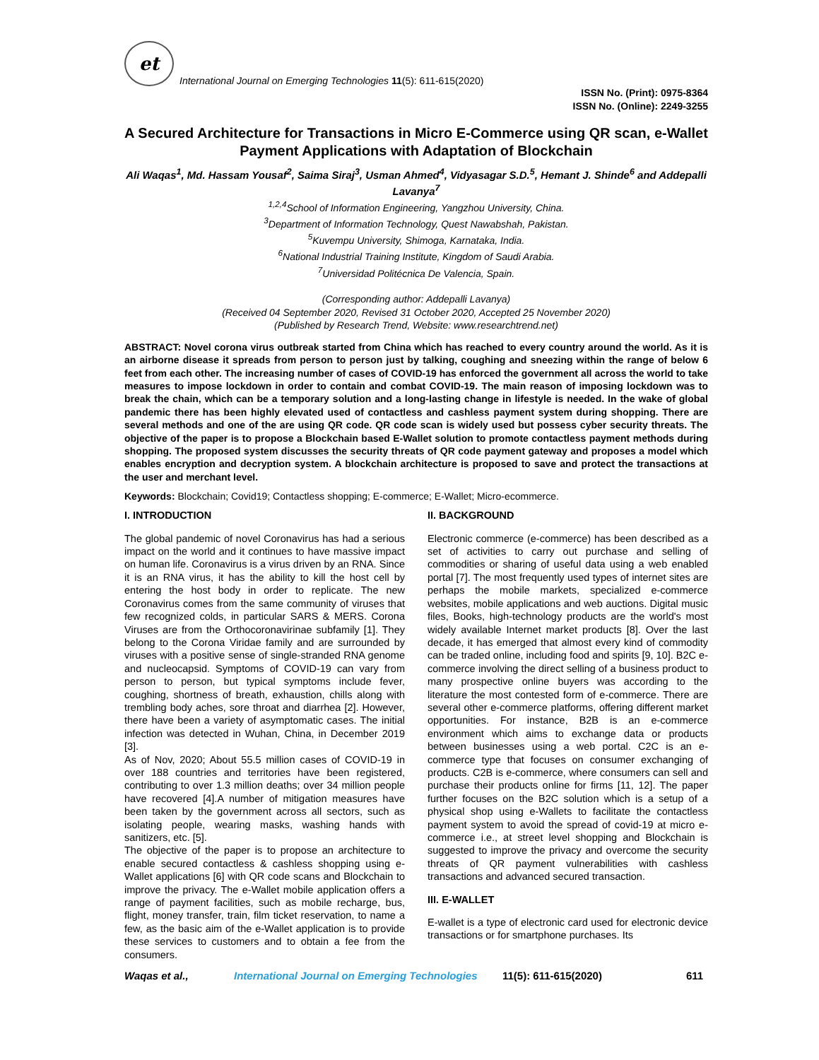et
International Journal on Emerging Technologies 11(5): 611-615(2020)
ISSN No. (Print): 0975-8364
ISSN No. (Online): 2249-3255
A Secured Architecture for Transactions in Micro E-Commerce using QR scan, e-Wallet Payment Applications with Adaptation of Blockchain
Ali Waqas<sup>1</sup>, Md. Hassam Yousaf<sup>2</sup>, Saima Siraj<sup>3</sup>, Usman Ahmed<sup>4</sup>, Vidyasagar S.D.<sup>5</sup>, Hemant J. Shinde<sup>6</sup> and Addepalli Lavanya<sup>7</sup>
<sup>1,2,4</sup>School of Information Engineering, Yangzhou University, China.
<sup>3</sup> Department of Information Technology, Quest Nawabshah, Pakistan.
<sup>5</sup> Kuvempu University, Shimoga, Karnataka, India.
<sup>6</sup> National Industrial Training Institute, Kingdom of Saudi Arabia.
<sup>7</sup> Universidad Politécnica De Valencia, Spain.
(Corresponding author: Addepalli Lavanya)
(Received 04 September 2020, Revised 31 October 2020, Accepted 25 November 2020)
(Published by Research Trend, Website: www.researchtrend.net)
ABSTRACT: Novel corona virus outbreak started from China which has reached to every country around the world. As it is an airborne disease it spreads from person to person just by talking, coughing and sneezing within the range of below 6 feet from each other. The increasing number of cases of COVID-19 has enforced the government all across the world to take measures to impose lockdown in order to contain and combat COVID-19. The main reason of imposing lockdown was to break the chain, which can be a temporary solution and a long-lasting change in lifestyle is needed. In the wake of global pandemic there has been highly elevated used of contactless and cashless payment system during shopping. There are several methods and one of the are using QR code. QR code scan is widely used but possess cyber security threats. The objective of the paper is to propose a Blockchain based E-Wallet solution to promote contactless payment methods during shopping. The proposed system discusses the security threats of QR code payment gateway and proposes a model which enables encryption and decryption system. A blockchain architecture is proposed to save and protect the transactions at the user and merchant level.
Keywords: Blockchain; Covid19; Contactless shopping; E-commerce; E-Wallet; Micro-ecommerce.
I. INTRODUCTION
The global pandemic of novel Coronavirus has had a serious impact on the world and it continues to have massive impact on human life. Coronavirus is a virus driven by an RNA. Since it is an RNA virus, it has the ability to kill the host cell by entering the host body in order to replicate. The new Coronavirus comes from the same community of viruses that few recognized colds, in particular SARS & MERS. Corona Viruses are from the Orthocoronavirinae subfamily [1]. They belong to the Corona Viridae family and are surrounded by viruses with a positive sense of single-stranded RNA genome and nucleocapsid. Symptoms of COVID-19 can vary from person to person, but typical symptoms include fever, coughing, shortness of breath, exhaustion, chills along with trembling body aches, sore throat and diarrhea [2]. However, there have been a variety of asymptomatic cases. The initial infection was detected in Wuhan, China, in December 2019 [3].
As of Nov, 2020; About 55.5 million cases of COVID-19 in over 188 countries and territories have been registered, contributing to over 1.3 million deaths; over 34 million people have recovered [4].A number of mitigation measures have been taken by the government across all sectors, such as isolating people, wearing masks, washing hands with sanitizers, etc. [5].
The objective of the paper is to propose an architecture to enable secured contactless & cashless shopping using e-Wallet applications [6] with QR code scans and Blockchain to improve the privacy. The e-Wallet mobile application offers a range of payment facilities, such as mobile recharge, bus, flight, money transfer, train, film ticket reservation, to name a few, as the basic aim of the e-Wallet application is to provide these services to customers and to obtain a fee from the consumers.
II. BACKGROUND
Electronic commerce (e-commerce) has been described as a set of activities to carry out purchase and selling of commodities or sharing of useful data using a web enabled portal [7]. The most frequently used types of internet sites are perhaps the mobile markets, specialized e-commerce websites, mobile applications and web auctions. Digital music files, Books, high-technology products are the world's most widely available Internet market products [8]. Over the last decade, it has emerged that almost every kind of commodity can be traded online, including food and spirits [9, 10]. B2C e-commerce involving the direct selling of a business product to many prospective online buyers was according to the literature the most contested form of e-commerce. There are several other e-commerce platforms, offering different market opportunities. For instance, B2B is an e-commerce environment which aims to exchange data or products between businesses using a web portal. C2C is an e-commerce type that focuses on consumer exchanging of products. C2B is e-commerce, where consumers can sell and purchase their products online for firms [11, 12]. The paper further focuses on the B2C solution which is a setup of a physical shop using e-Wallets to facilitate the contactless payment system to avoid the spread of covid-19 at micro e-commerce i.e., at street level shopping and Blockchain is suggested to improve the privacy and overcome the security threats of QR payment vulnerabilities with cashless transactions and advanced secured transaction.
III. E-WALLET
E-wallet is a type of electronic card used for electronic device transactions or for smartphone purchases. Its
Waqas et al., International Journal on Emerging Technologies 11(5): 611-615(2020) 611